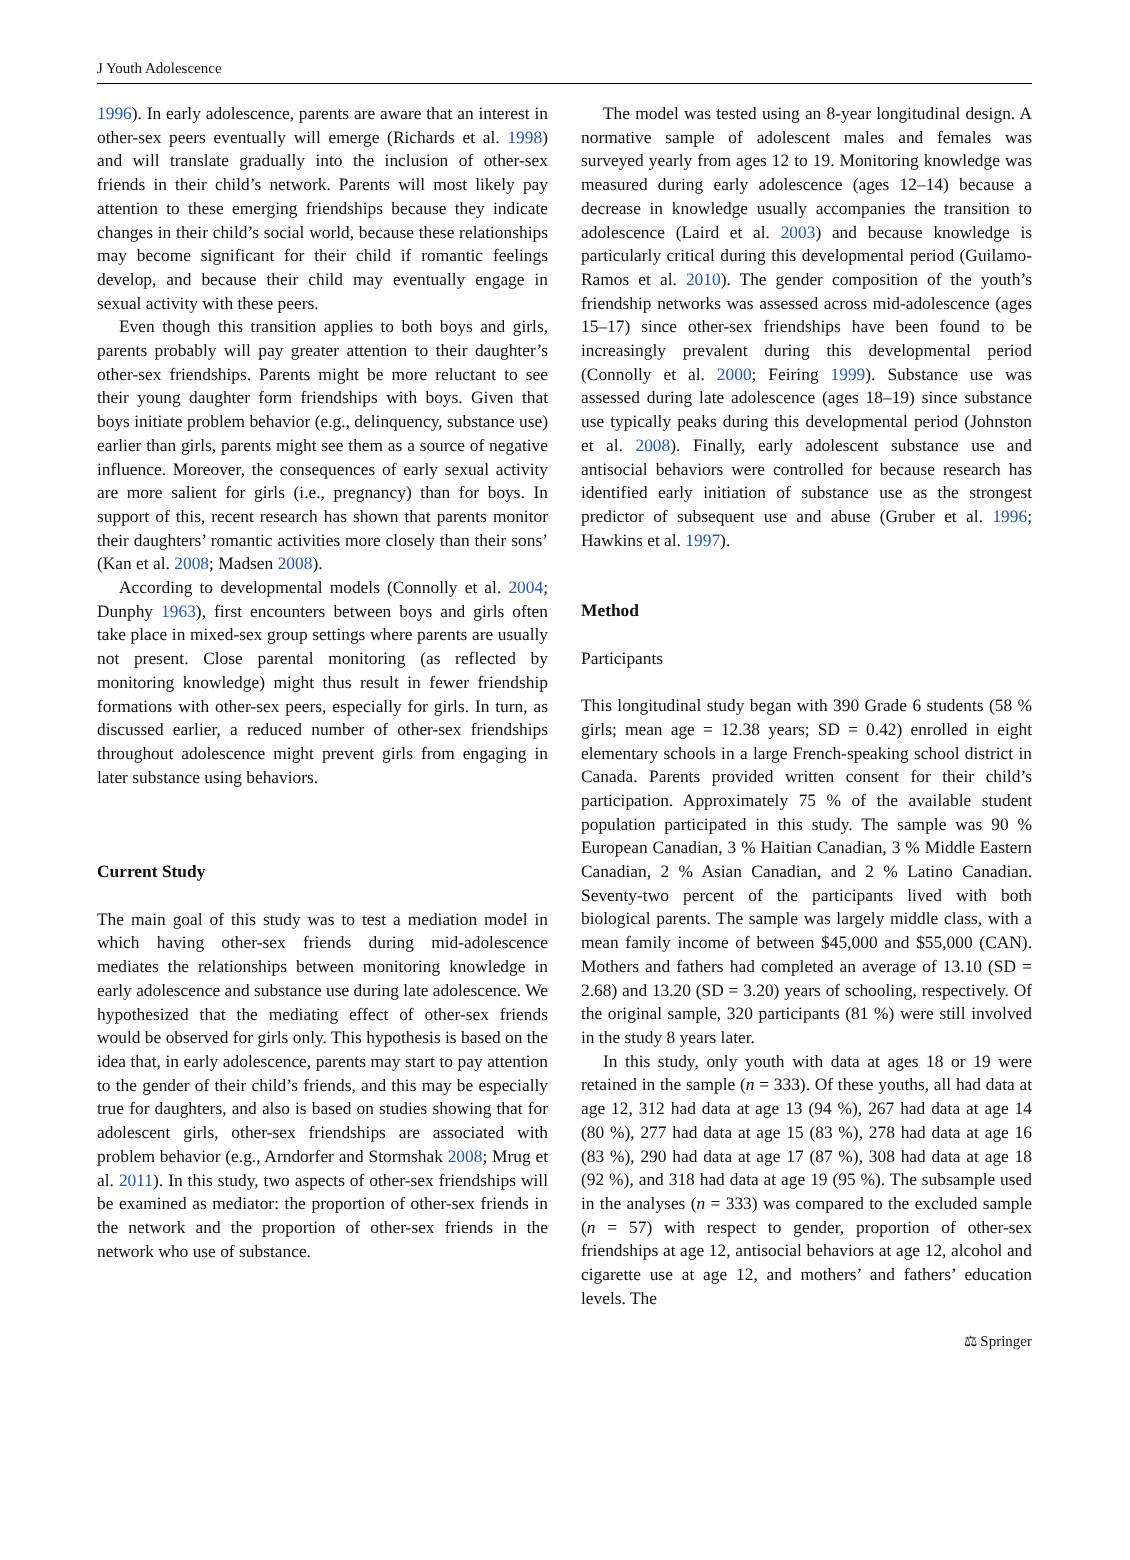J Youth Adolescence
1996). In early adolescence, parents are aware that an interest in other-sex peers eventually will emerge (Richards et al. 1998) and will translate gradually into the inclusion of other-sex friends in their child’s network. Parents will most likely pay attention to these emerging friendships because they indicate changes in their child’s social world, because these relationships may become significant for their child if romantic feelings develop, and because their child may eventually engage in sexual activity with these peers.
Even though this transition applies to both boys and girls, parents probably will pay greater attention to their daughter’s other-sex friendships. Parents might be more reluctant to see their young daughter form friendships with boys. Given that boys initiate problem behavior (e.g., delinquency, substance use) earlier than girls, parents might see them as a source of negative influence. Moreover, the consequences of early sexual activity are more salient for girls (i.e., pregnancy) than for boys. In support of this, recent research has shown that parents monitor their daughters’ romantic activities more closely than their sons’ (Kan et al. 2008; Madsen 2008).
According to developmental models (Connolly et al. 2004; Dunphy 1963), first encounters between boys and girls often take place in mixed-sex group settings where parents are usually not present. Close parental monitoring (as reflected by monitoring knowledge) might thus result in fewer friendship formations with other-sex peers, especially for girls. In turn, as discussed earlier, a reduced number of other-sex friendships throughout adolescence might prevent girls from engaging in later substance using behaviors.
Current Study
The main goal of this study was to test a mediation model in which having other-sex friends during mid-adolescence mediates the relationships between monitoring knowledge in early adolescence and substance use during late adolescence. We hypothesized that the mediating effect of other-sex friends would be observed for girls only. This hypothesis is based on the idea that, in early adolescence, parents may start to pay attention to the gender of their child’s friends, and this may be especially true for daughters, and also is based on studies showing that for adolescent girls, other-sex friendships are associated with problem behavior (e.g., Arndorfer and Stormshak 2008; Mrug et al. 2011). In this study, two aspects of other-sex friendships will be examined as mediator: the proportion of other-sex friends in the network and the proportion of other-sex friends in the network who use of substance.
The model was tested using an 8-year longitudinal design. A normative sample of adolescent males and females was surveyed yearly from ages 12 to 19. Monitoring knowledge was measured during early adolescence (ages 12–14) because a decrease in knowledge usually accompanies the transition to adolescence (Laird et al. 2003) and because knowledge is particularly critical during this developmental period (Guilamo-Ramos et al. 2010). The gender composition of the youth’s friendship networks was assessed across mid-adolescence (ages 15–17) since other-sex friendships have been found to be increasingly prevalent during this developmental period (Connolly et al. 2000; Feiring 1999). Substance use was assessed during late adolescence (ages 18–19) since substance use typically peaks during this developmental period (Johnston et al. 2008). Finally, early adolescent substance use and antisocial behaviors were controlled for because research has identified early initiation of substance use as the strongest predictor of subsequent use and abuse (Gruber et al. 1996; Hawkins et al. 1997).
Method
Participants
This longitudinal study began with 390 Grade 6 students (58 % girls; mean age = 12.38 years; SD = 0.42) enrolled in eight elementary schools in a large French-speaking school district in Canada. Parents provided written consent for their child’s participation. Approximately 75 % of the available student population participated in this study. The sample was 90 % European Canadian, 3 % Haitian Canadian, 3 % Middle Eastern Canadian, 2 % Asian Canadian, and 2 % Latino Canadian. Seventy-two percent of the participants lived with both biological parents. The sample was largely middle class, with a mean family income of between $45,000 and $55,000 (CAN). Mothers and fathers had completed an average of 13.10 (SD = 2.68) and 13.20 (SD = 3.20) years of schooling, respectively. Of the original sample, 320 participants (81 %) were still involved in the study 8 years later.
In this study, only youth with data at ages 18 or 19 were retained in the sample (n = 333). Of these youths, all had data at age 12, 312 had data at age 13 (94 %), 267 had data at age 14 (80 %), 277 had data at age 15 (83 %), 278 had data at age 16 (83 %), 290 had data at age 17 (87 %), 308 had data at age 18 (92 %), and 318 had data at age 19 (95 %). The subsample used in the analyses (n = 333) was compared to the excluded sample (n = 57) with respect to gender, proportion of other-sex friendships at age 12, antisocial behaviors at age 12, alcohol and cigarette use at age 12, and mothers’ and fathers’ education levels. The
⚖ Springer